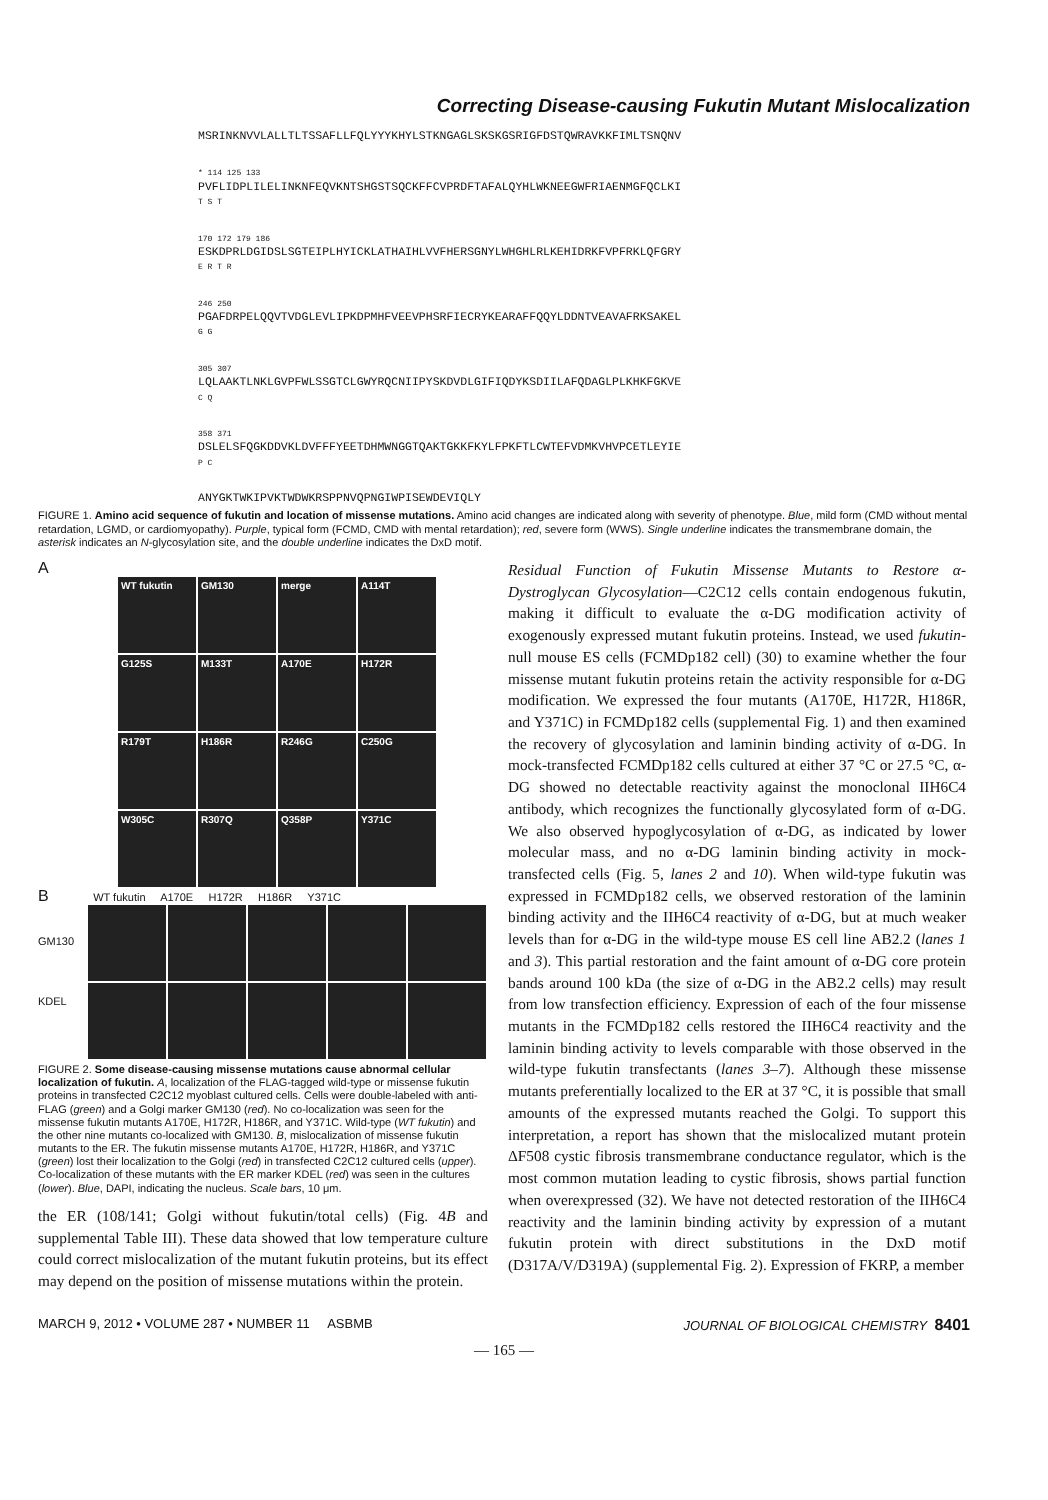Correcting Disease-causing Fukutin Mutant Mislocalization
MSRINKNVVLALLTLTSSAFLLFQLYYYKHYLSTKNGAGLSKSKGSRIGFDSTQWRAVKKFIMLTSNQNV
* 114 125 133
PVFLIDPLILELINKNFEQVKNTSHGSTSQCKFFCVPRDFTAFALQYHLWKNEEGWFRIAENMGFQCLKI
T S T
170 172 179 186
ESKDPRLDGIDSLSGTEIPLHYICKLATHAIHLVVFHERSGNYLWHGHLRLKEHIDRKFVPFRKLQFGRY
E R T R
246 250
PGAFDRPELQQVTVDGLEVLIPKDPMHFVEEVPHSRFIECRYKEARAFFQQYLDDNTVEAVAFRKSAKEL
G G
305 307
LQLAAKTLNKLGVPFWLSSGTCLGWYRQCNIIPYSKDVDLGIFIQDYKSDIILAFQDAGLPLKHKFGKVE
C Q
358 371
DSLELSFQGKDDVKLDVFFFYEETDHMWNGGTQAKTGKKFKYLFPKFTLCWTEFVDMKVHVPCETLEYIE
P C
ANYGKTWKIPVKTWDWKRSPPNVQPNGIWPISEWDEVIQLY
FIGURE 1. Amino acid sequence of fukutin and location of missense mutations. Amino acid changes are indicated along with severity of phenotype. Blue, mild form (CMD without mental retardation, LGMD, or cardiomyopathy). Purple, typical form (FCMD, CMD with mental retardation); red, severe form (WWS). Single underline indicates the transmembrane domain, the asterisk indicates an N-glycosylation site, and the double underline indicates the DxD motif.
A
WT fukutin
GM130
merge
A114T
G125S
M133T
A170E
H172R
R179T
H186R
R246G
C250G
W305C
R307Q
Q358P
Y371C
B WT fukutin A170E H172R H186R Y371C
GM130
KDEL
FIGURE 2. Some disease-causing missense mutations cause abnormal cellular localization of fukutin. A, localization of the FLAG-tagged wild-type or missense fukutin proteins in transfected C2C12 myoblast cultured cells. Cells were double-labeled with anti-FLAG (green) and a Golgi marker GM130 (red). No co-localization was seen for the missense fukutin mutants A170E, H172R, H186R, and Y371C. Wild-type (WT fukutin) and the other nine mutants co-localized with GM130. B, mislocalization of missense fukutin mutants to the ER. The fukutin missense mutants A170E, H172R, H186R, and Y371C (green) lost their localization to the Golgi (red) in transfected C2C12 cultured cells (upper). Co-localization of these mutants with the ER marker KDEL (red) was seen in the cultures (lower). Blue, DAPI, indicating the nucleus. Scale bars, 10 μm.
the ER (108/141; Golgi without fukutin/total cells) (Fig. 4B and supplemental Table III). These data showed that low temperature culture could correct mislocalization of the mutant fukutin proteins, but its effect may depend on the position of missense mutations within the protein.
Residual Function of Fukutin Missense Mutants to Restore α-Dystroglycan Glycosylation—C2C12 cells contain endogenous fukutin, making it difficult to evaluate the α-DG modification activity of exogenously expressed mutant fukutin proteins. Instead, we used fukutin-null mouse ES cells (FCMDp182 cell) (30) to examine whether the four missense mutant fukutin proteins retain the activity responsible for α-DG modification. We expressed the four mutants (A170E, H172R, H186R, and Y371C) in FCMDp182 cells (supplemental Fig. 1) and then examined the recovery of glycosylation and laminin binding activity of α-DG. In mock-transfected FCMDp182 cells cultured at either 37 °C or 27.5 °C, α-DG showed no detectable reactivity against the monoclonal IIH6C4 antibody, which recognizes the functionally glycosylated form of α-DG. We also observed hypoglycosylation of α-DG, as indicated by lower molecular mass, and no α-DG laminin binding activity in mock-transfected cells (Fig. 5, lanes 2 and 10). When wild-type fukutin was expressed in FCMDp182 cells, we observed restoration of the laminin binding activity and the IIH6C4 reactivity of α-DG, but at much weaker levels than for α-DG in the wild-type mouse ES cell line AB2.2 (lanes 1 and 3). This partial restoration and the faint amount of α-DG core protein bands around 100 kDa (the size of α-DG in the AB2.2 cells) may result from low transfection efficiency. Expression of each of the four missense mutants in the FCMDp182 cells restored the IIH6C4 reactivity and the laminin binding activity to levels comparable with those observed in the wild-type fukutin transfectants (lanes 3–7). Although these missense mutants preferentially localized to the ER at 37 °C, it is possible that small amounts of the expressed mutants reached the Golgi. To support this interpretation, a report has shown that the mislocalized mutant protein ΔF508 cystic fibrosis transmembrane conductance regulator, which is the most common mutation leading to cystic fibrosis, shows partial function when overexpressed (32). We have not detected restoration of the IIH6C4 reactivity and the laminin binding activity by expression of a mutant fukutin protein with direct substitutions in the DxD motif (D317A/V/D319A) (supplemental Fig. 2). Expression of FKRP, a member
MARCH 9, 2012 • VOLUME 287 • NUMBER 11 ASBMB JOURNAL OF BIOLOGICAL CHEMISTRY 8401
— 165 —